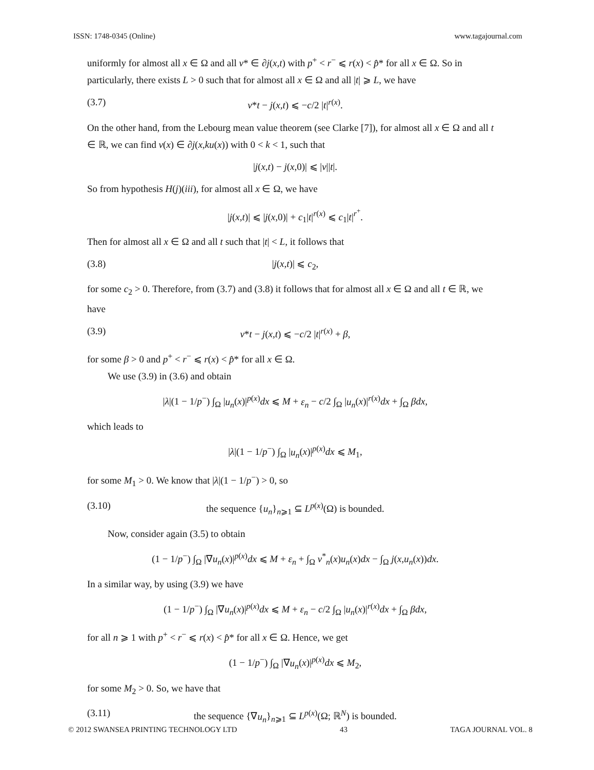ISSN: 1748-0345 (Online) www.tagajournal.com
uniformly for almost all x ∈ Ω and all v* ∈ ∂j(x,t) with p<sup>+</sup> < r<sup>−</sup> ⩽ r(x) < p̂* for all x ∈ Ω. So in particularly, there exists L > 0 such that for almost all x ∈ Ω and all |t| ⩾ L, we have
(3.7) v*t − j(x,t) ⩽ −c/2 |t|<sup>r(x)</sup>.
On the other hand, from the Lebourg mean value theorem (see Clarke [7]), for almost all x ∈ Ω and all t ∈ ℝ, we can find v(x) ∈ ∂j(x,ku(x)) with 0 < k < 1, such that
|j(x,t) − j(x,0)| ⩽ |v||t|.
So from hypothesis H(j)(iii), for almost all x ∈ Ω, we have
|j(x,t)| ⩽ |j(x,0)| + c<sub>1</sub>|t|<sup>r(x)</sup> ⩽ c<sub>1</sub>|t|<sup>r<sup>+</sup></sup>.
Then for almost all x ∈ Ω and all t such that |t| < L, it follows that
(3.8) |j(x,t)| ⩽ c<sub>2</sub>,
for some c<sub>2</sub> > 0. Therefore, from (3.7) and (3.8) it follows that for almost all x ∈ Ω and all t ∈ ℝ, we have
(3.9) v*t − j(x,t) ⩽ −c/2 |t|<sup>r(x)</sup> + β,
for some β > 0 and p<sup>+</sup> < r<sup>−</sup> ⩽ r(x) < p̂* for all x ∈ Ω.
We use (3.9) in (3.6) and obtain
|λ|(1 − 1/p<sup>−</sup>) ∫<sub>Ω</sub> |u<sub>n</sub>(x)|<sup>p(x)</sup>dx ⩽ M + ε<sub>n</sub> − c/2 ∫<sub>Ω</sub> |u<sub>n</sub>(x)|<sup>r(x)</sup>dx + ∫<sub>Ω</sub> βdx,
which leads to
|λ|(1 − 1/p<sup>−</sup>) ∫<sub>Ω</sub> |u<sub>n</sub>(x)|<sup>p(x)</sup>dx ⩽ M<sub>1</sub>,
for some M<sub>1</sub> > 0. We know that |λ|(1 − 1/p<sup>−</sup>) > 0, so
(3.10) the sequence {u<sub>n</sub>}<sub>n⩾1</sub> ⊆ L<sup>p(x)</sup>(Ω) is bounded.
Now, consider again (3.5) to obtain
(1 − 1/p<sup>−</sup>) ∫<sub>Ω</sub> |∇u<sub>n</sub>(x)|<sup>p(x)</sup>dx ⩽ M + ε<sub>n</sub> + ∫<sub>Ω</sub> v<sup>*</sup><sub>n</sub>(x)u<sub>n</sub>(x)dx − ∫<sub>Ω</sub> j(x,u<sub>n</sub>(x))dx.
In a similar way, by using (3.9) we have
(1 − 1/p<sup>−</sup>) ∫<sub>Ω</sub> |∇u<sub>n</sub>(x)|<sup>p(x)</sup>dx ⩽ M + ε<sub>n</sub> − c/2 ∫<sub>Ω</sub> |u<sub>n</sub>(x)|<sup>r(x)</sup>dx + ∫<sub>Ω</sub> βdx,
for all n ⩾ 1 with p<sup>+</sup> < r<sup>−</sup> ⩽ r(x) < p̂* for all x ∈ Ω. Hence, we get
(1 − 1/p<sup>−</sup>) ∫<sub>Ω</sub> |∇u<sub>n</sub>(x)|<sup>p(x)</sup>dx ⩽ M<sub>2</sub>,
for some M<sub>2</sub> > 0. So, we have that
(3.11) the sequence {∇u<sub>n</sub>}<sub>n⩾1</sub> ⊆ L<sup>p(x)</sup>(Ω; ℝ<sup>N</sup>) is bounded.
© 2012 SWANSEA PRINTING TECHNOLOGY LTD 43 TAGA JOURNAL VOL. 8